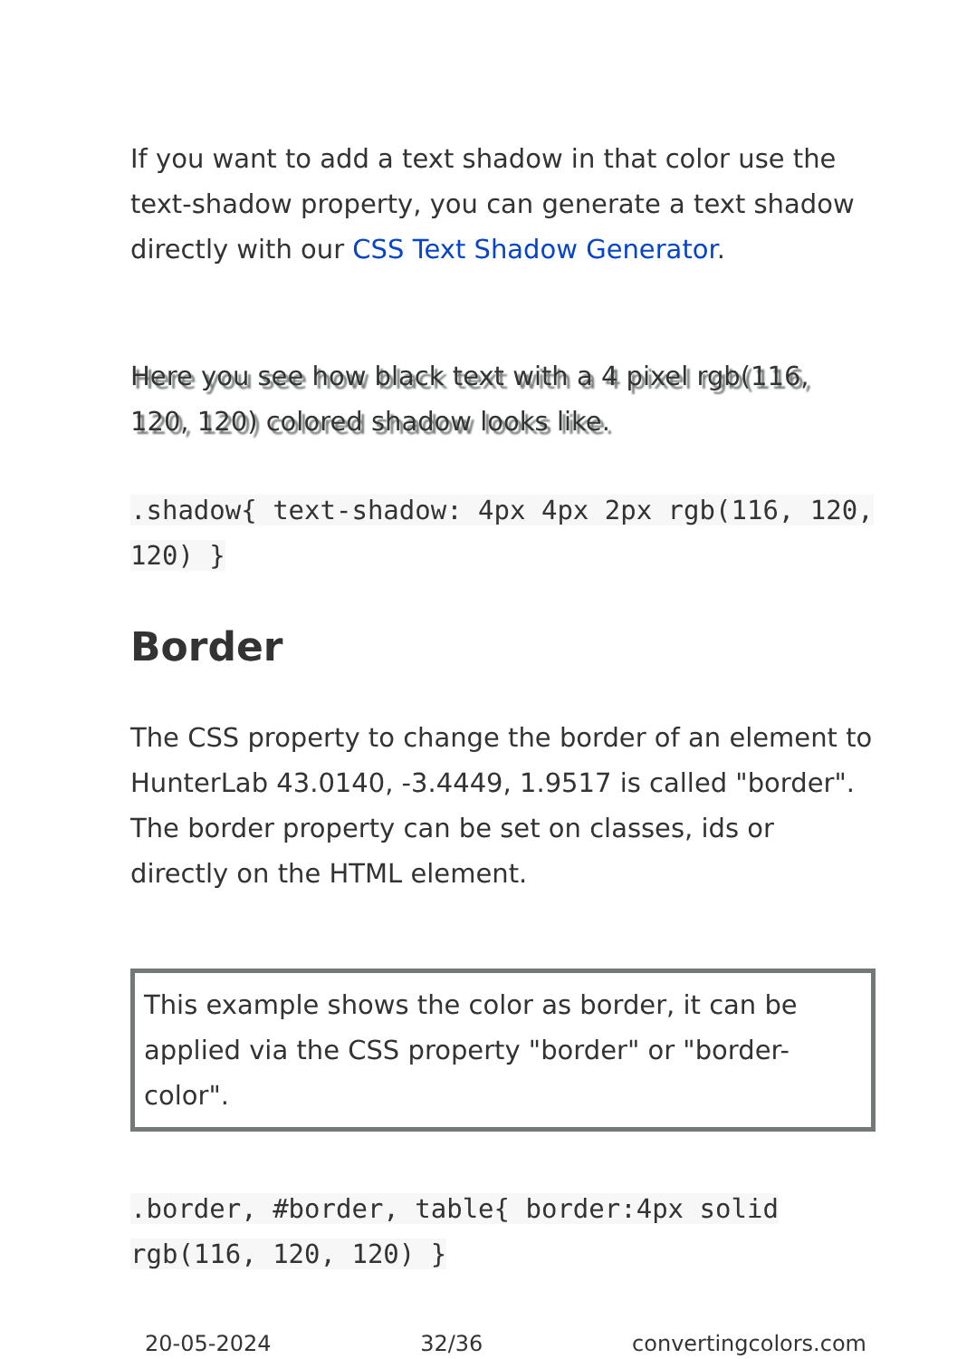If you want to add a text shadow in that color use the text-shadow property, you can generate a text shadow directly with our CSS Text Shadow Generator.
Here you see how black text with a 4 pixel rgb(116, 120, 120) colored shadow looks like.
.shadow{ text-shadow: 4px 4px 2px rgb(116, 120, 120) }
Border
The CSS property to change the border of an element to HunterLab 43.0140, -3.4449, 1.9517 is called "border". The border property can be set on classes, ids or directly on the HTML element.
This example shows the color as border, it can be applied via the CSS property "border" or "border-color".
.border, #border, table{ border:4px solid rgb(116, 120, 120) }
20-05-2024 32/36 convertingcolors.com